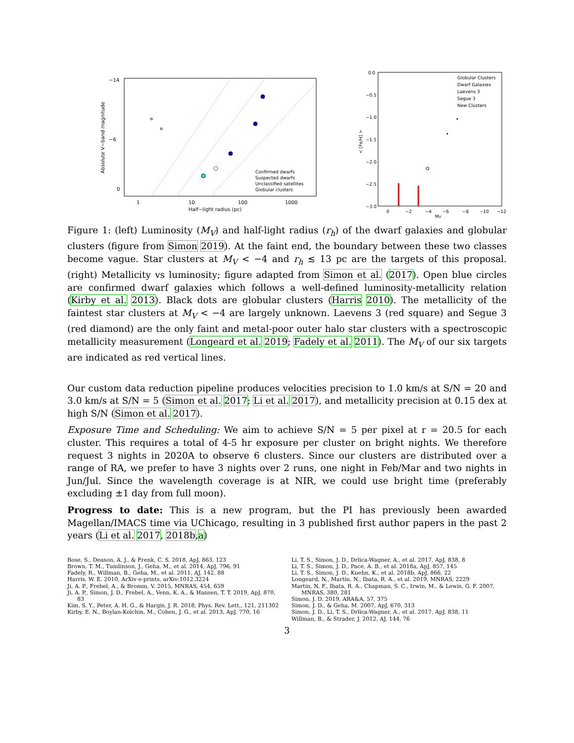−14
−6
0
1
10
100
1000
Half−light radius (pc)
Absolute V−band magnitude
Confirmed dwarfs
Suspected dwarfs
Unclassified satellites
Globular clusters
0.0
−0.5
−1.0
−1.5
−2.0
−2.5
−3.0
0
−2
−4
−6
−8
−10
−12
MV
< [Fe/H] >
Globular Clusters
Dwarf Galaxies
Laevens 3
Segue 3
New Clusters
Figure 1: (left) Luminosity (M<sub>V</sub>) and half-light radius (r<sub>h</sub>) of the dwarf galaxies and globular clusters (figure from Simon 2019). At the faint end, the boundary between these two classes become vague. Star clusters at M<sub>V</sub> < −4 and r<sub>h</sub> ≲ 13 pc are the targets of this proposal. (right) Metallicity vs luminosity; figure adapted from Simon et al. (2017). Open blue circles are confirmed dwarf galaxies which follows a well-defined luminosity-metallicity relation (Kirby et al. 2013). Black dots are globular clusters (Harris 2010). The metallicity of the faintest star clusters at M<sub>V</sub> < −4 are largely unknown. Laevens 3 (red square) and Segue 3 (red diamond) are the only faint and metal-poor outer halo star clusters with a spectroscopic metallicity measurement (Longeard et al. 2019; Fadely et al. 2011). The M<sub>V</sub> of our six targets are indicated as red vertical lines.
Our custom data reduction pipeline produces velocities precision to 1.0 km/s at S/N = 20 and 3.0 km/s at S/N = 5 (Simon et al. 2017; Li et al. 2017), and metallicity precision at 0.15 dex at high S/N (Simon et al. 2017).
Exposure Time and Scheduling: We aim to achieve S/N = 5 per pixel at r = 20.5 for each cluster. This requires a total of 4-5 hr exposure per cluster on bright nights. We therefore request 3 nights in 2020A to observe 6 clusters. Since our clusters are distributed over a range of RA, we prefer to have 3 nights over 2 runs, one night in Feb/Mar and two nights in Jun/Jul. Since the wavelength coverage is at NIR, we could use bright time (preferably excluding ±1 day from full moon).
Progress to date: This is a new program, but the PI has previously been awarded Magellan/IMACS time via UChicago, resulting in 3 published first author papers in the past 2 years (Li et al. 2017, 2018b,a)
Bose, S., Deason, A. J., & Frenk, C. S. 2018, ApJ, 863, 123
Brown, T. M., Tumlinson, J., Geha, M., et al. 2014, ApJ, 796, 91
Fadely, R., Willman, B., Geha, M., et al. 2011, AJ, 142, 88
Harris, W. E. 2010, ArXiv e-prints, arXiv:1012.3224
Ji, A. P., Frebel, A., & Bromm, V. 2015, MNRAS, 454, 659
Ji, A. P., Simon, J. D., Frebel, A., Venn, K. A., & Hansen, T. T. 2019, ApJ, 870, 83
Kim, S. Y., Peter, A. H. G., & Hargis, J. R. 2018, Phys. Rev. Lett., 121, 211302
Kirby, E. N., Boylan-Kolchin, M., Cohen, J. G., et al. 2013, ApJ, 770, 16
Li, T. S., Simon, J. D., Drlica-Wagner, A., et al. 2017, ApJ, 838, 8
Li, T. S., Simon, J. D., Pace, A. B., et al. 2018a, ApJ, 857, 145
Li, T. S., Simon, J. D., Kuehn, K., et al. 2018b, ApJ, 866, 22
Longeard, N., Martin, N., Ibata, R. A., et al. 2019, MNRAS, 2229
Martin, N. F., Ibata, R. A., Chapman, S. C., Irwin, M., & Lewis, G. F. 2007, MNRAS, 380, 281
Simon, J. D. 2019, ARA&A, 57, 375
Simon, J. D., & Geha, M. 2007, ApJ, 670, 313
Simon, J. D., Li, T. S., Drlica-Wagner, A., et al. 2017, ApJ, 838, 11
Willman, B., & Strader, J. 2012, AJ, 144, 76
3